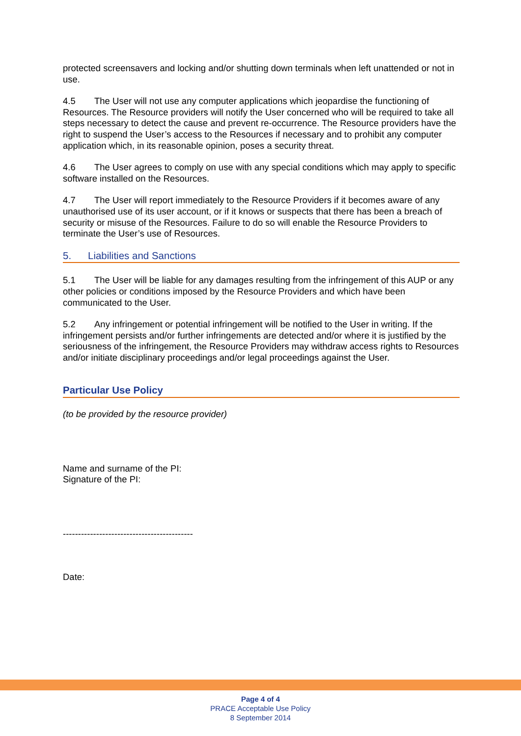protected screensavers and locking and/or shutting down terminals when left unattended or not in use.
4.5 The User will not use any computer applications which jeopardise the functioning of Resources. The Resource providers will notify the User concerned who will be required to take all steps necessary to detect the cause and prevent re-occurrence. The Resource providers have the right to suspend the User’s access to the Resources if necessary and to prohibit any computer application which, in its reasonable opinion, poses a security threat.
4.6 The User agrees to comply on use with any special conditions which may apply to specific software installed on the Resources.
4.7 The User will report immediately to the Resource Providers if it becomes aware of any unauthorised use of its user account, or if it knows or suspects that there has been a breach of security or misuse of the Resources. Failure to do so will enable the Resource Providers to terminate the User’s use of Resources.
5. Liabilities and Sanctions
5.1 The User will be liable for any damages resulting from the infringement of this AUP or any other policies or conditions imposed by the Resource Providers and which have been communicated to the User.
5.2 Any infringement or potential infringement will be notified to the User in writing. If the infringement persists and/or further infringements are detected and/or where it is justified by the seriousness of the infringement, the Resource Providers may withdraw access rights to Resources and/or initiate disciplinary proceedings and/or legal proceedings against the User.
Particular Use Policy
(to be provided by the resource provider)
Name and surname of the PI:
Signature of the PI:
-------------------------------------------
Date:
Page 4 of 4
PRACE Acceptable Use Policy
8 September 2014